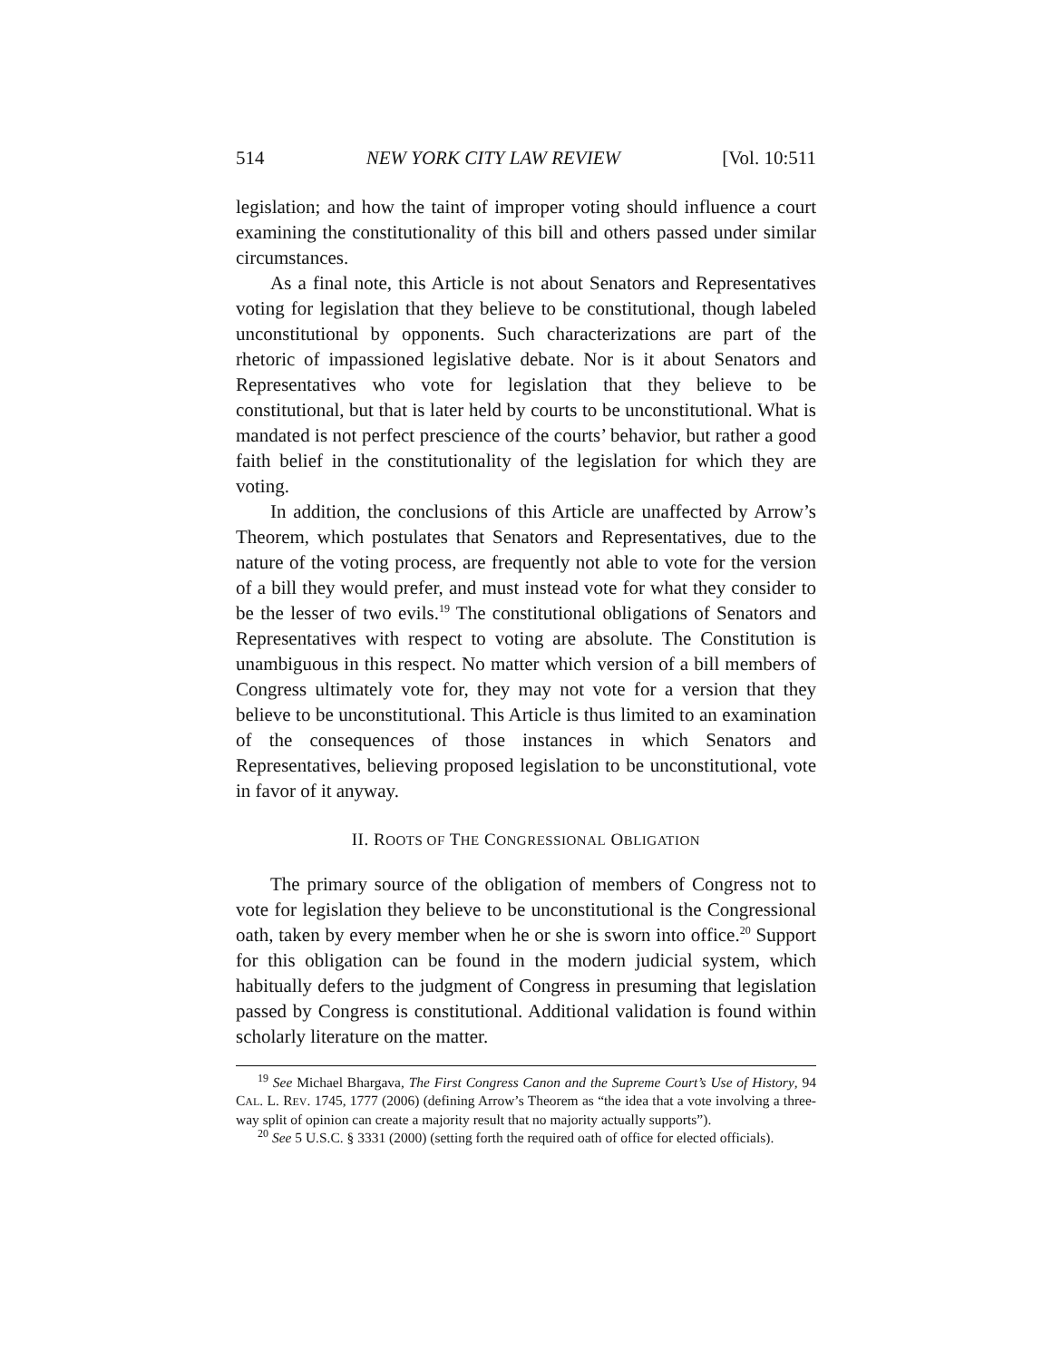514 NEW YORK CITY LAW REVIEW [Vol. 10:511
legislation; and how the taint of improper voting should influence a court examining the constitutionality of this bill and others passed under similar circumstances.
As a final note, this Article is not about Senators and Representatives voting for legislation that they believe to be constitutional, though labeled unconstitutional by opponents. Such characterizations are part of the rhetoric of impassioned legislative debate. Nor is it about Senators and Representatives who vote for legislation that they believe to be constitutional, but that is later held by courts to be unconstitutional. What is mandated is not perfect prescience of the courts’ behavior, but rather a good faith belief in the constitutionality of the legislation for which they are voting.
In addition, the conclusions of this Article are unaffected by Arrow’s Theorem, which postulates that Senators and Representatives, due to the nature of the voting process, are frequently not able to vote for the version of a bill they would prefer, and must instead vote for what they consider to be the lesser of two evils.<sup>19</sup> The constitutional obligations of Senators and Representatives with respect to voting are absolute. The Constitution is unambiguous in this respect. No matter which version of a bill members of Congress ultimately vote for, they may not vote for a version that they believe to be unconstitutional. This Article is thus limited to an examination of the consequences of those instances in which Senators and Representatives, believing proposed legislation to be unconstitutional, vote in favor of it anyway.
II. ROOTS OF THE CONGRESSIONAL OBLIGATION
The primary source of the obligation of members of Congress not to vote for legislation they believe to be unconstitutional is the Congressional oath, taken by every member when he or she is sworn into office.<sup>20</sup> Support for this obligation can be found in the modern judicial system, which habitually defers to the judgment of Congress in presuming that legislation passed by Congress is constitutional. Additional validation is found within scholarly literature on the matter.
<sup>19</sup> See Michael Bhargava, The First Congress Canon and the Supreme Court’s Use of History, 94 CAL. L. REV. 1745, 1777 (2006) (defining Arrow’s Theorem as “the idea that a vote involving a three-way split of opinion can create a majority result that no majority actually supports”).
<sup>20</sup> See 5 U.S.C. § 3331 (2000) (setting forth the required oath of office for elected officials).